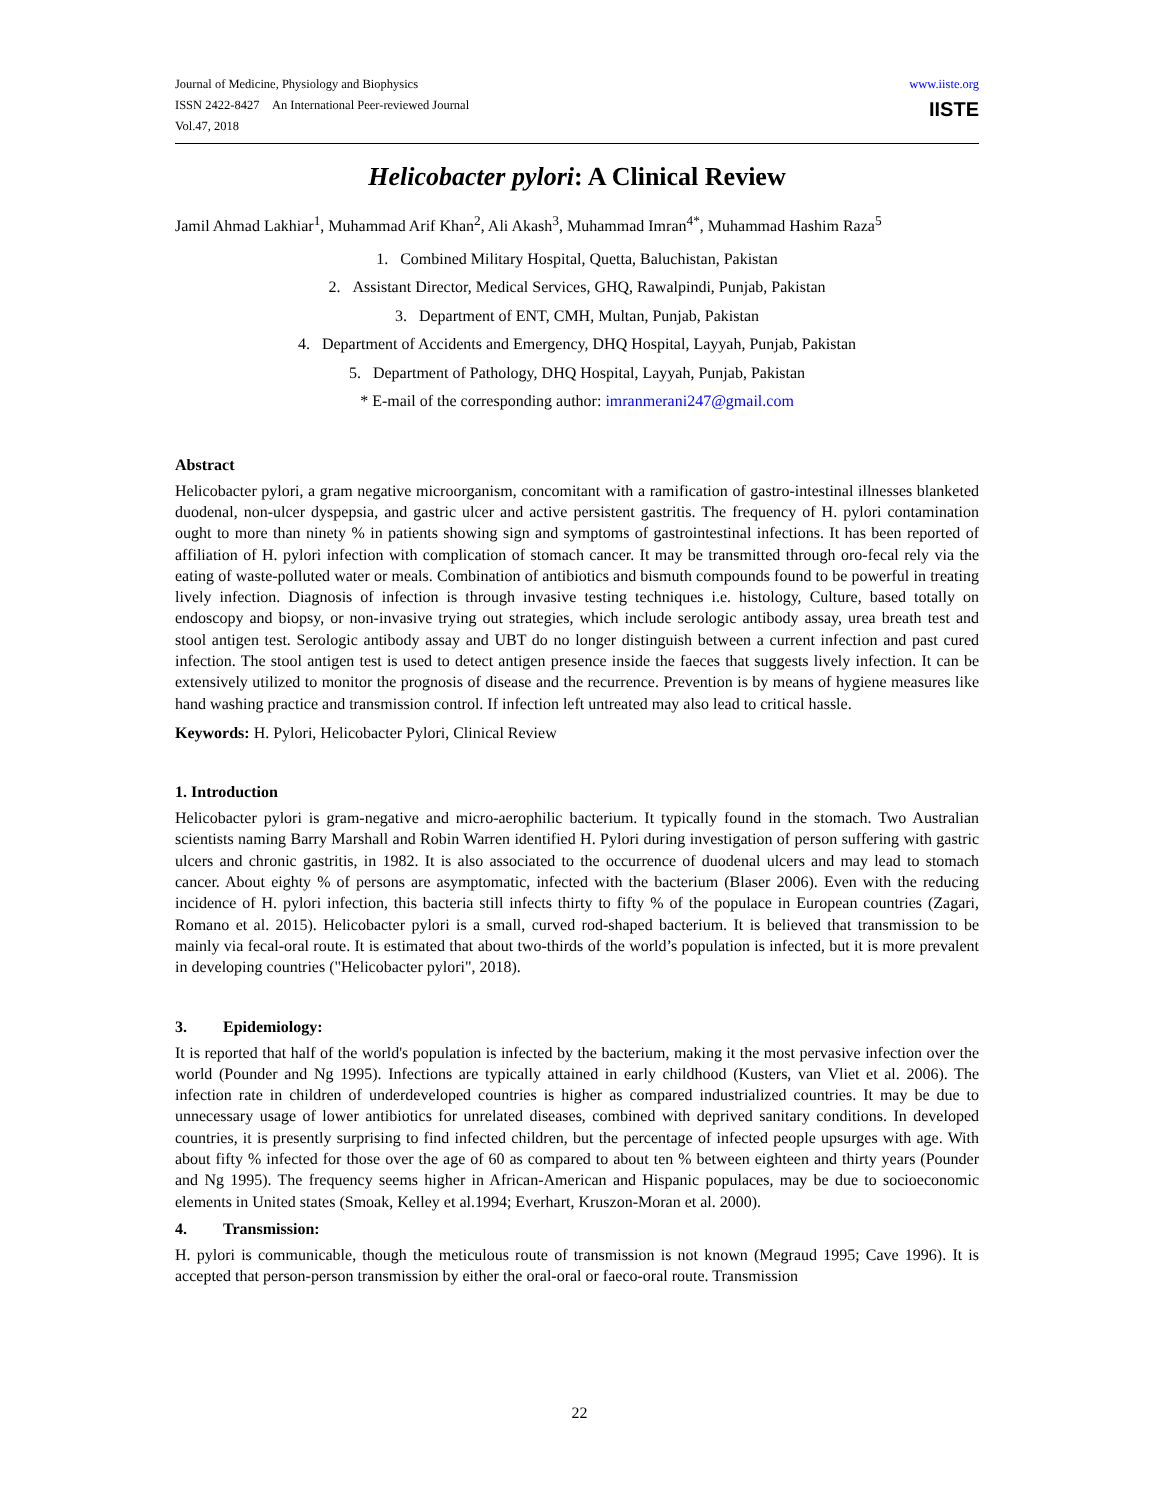Journal of Medicine, Physiology and Biophysics
ISSN 2422-8427 An International Peer-reviewed Journal
Vol.47, 2018
www.iiste.org
IISTE
Helicobacter pylori: A Clinical Review
Jamil Ahmad Lakhiar<sup>1</sup>, Muhammad Arif Khan<sup>2</sup>, Ali Akash<sup>3</sup>, Muhammad Imran<sup>4*</sup>, Muhammad Hashim Raza<sup>5</sup>
1. Combined Military Hospital, Quetta, Baluchistan, Pakistan
2. Assistant Director, Medical Services, GHQ, Rawalpindi, Punjab, Pakistan
3. Department of ENT, CMH, Multan, Punjab, Pakistan
4. Department of Accidents and Emergency, DHQ Hospital, Layyah, Punjab, Pakistan
5. Department of Pathology, DHQ Hospital, Layyah, Punjab, Pakistan
* E-mail of the corresponding author: imranmerani247@gmail.com
Abstract
Helicobacter pylori, a gram negative microorganism, concomitant with a ramification of gastro-intestinal illnesses blanketed duodenal, non-ulcer dyspepsia, and gastric ulcer and active persistent gastritis. The frequency of H. pylori contamination ought to more than ninety % in patients showing sign and symptoms of gastrointestinal infections. It has been reported of affiliation of H. pylori infection with complication of stomach cancer. It may be transmitted through oro-fecal rely via the eating of waste-polluted water or meals. Combination of antibiotics and bismuth compounds found to be powerful in treating lively infection. Diagnosis of infection is through invasive testing techniques i.e. histology, Culture, based totally on endoscopy and biopsy, or non-invasive trying out strategies, which include serologic antibody assay, urea breath test and stool antigen test. Serologic antibody assay and UBT do no longer distinguish between a current infection and past cured infection. The stool antigen test is used to detect antigen presence inside the faeces that suggests lively infection. It can be extensively utilized to monitor the prognosis of disease and the recurrence. Prevention is by means of hygiene measures like hand washing practice and transmission control. If infection left untreated may also lead to critical hassle.
Keywords: H. Pylori, Helicobacter Pylori, Clinical Review
1. Introduction
Helicobacter pylori is gram-negative and micro-aerophilic bacterium. It typically found in the stomach. Two Australian scientists naming Barry Marshall and Robin Warren identified H. Pylori during investigation of person suffering with gastric ulcers and chronic gastritis, in 1982. It is also associated to the occurrence of duodenal ulcers and may lead to stomach cancer. About eighty % of persons are asymptomatic, infected with the bacterium (Blaser 2006). Even with the reducing incidence of H. pylori infection, this bacteria still infects thirty to fifty % of the populace in European countries (Zagari, Romano et al. 2015). Helicobacter pylori is a small, curved rod-shaped bacterium. It is believed that transmission to be mainly via fecal-oral route. It is estimated that about two-thirds of the world’s population is infected, but it is more prevalent in developing countries ("Helicobacter pylori", 2018).
3. Epidemiology:
It is reported that half of the world's population is infected by the bacterium, making it the most pervasive infection over the world (Pounder and Ng 1995). Infections are typically attained in early childhood (Kusters, van Vliet et al. 2006). The infection rate in children of underdeveloped countries is higher as compared industrialized countries. It may be due to unnecessary usage of lower antibiotics for unrelated diseases, combined with deprived sanitary conditions. In developed countries, it is presently surprising to find infected children, but the percentage of infected people upsurges with age. With about fifty % infected for those over the age of 60 as compared to about ten % between eighteen and thirty years (Pounder and Ng 1995). The frequency seems higher in African-American and Hispanic populaces, may be due to socioeconomic elements in United states (Smoak, Kelley et al.1994; Everhart, Kruszon-Moran et al. 2000).
4. Transmission:
H. pylori is communicable, though the meticulous route of transmission is not known (Megraud 1995; Cave 1996). It is accepted that person-person transmission by either the oral-oral or faeco-oral route. Transmission
22